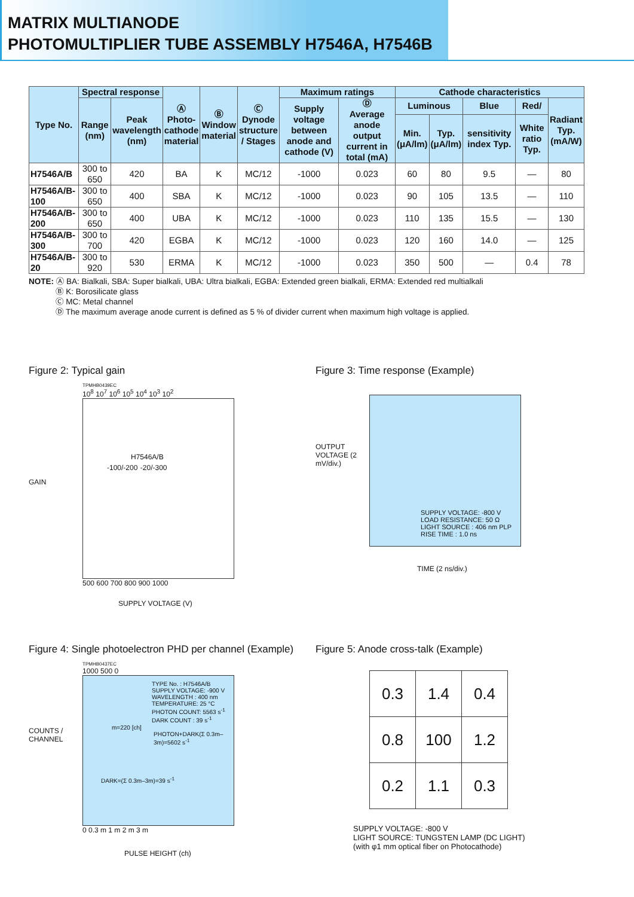MATRIX MULTIANODE
PHOTOMULTIPLIER TUBE ASSEMBLY H7546A, H7546B
| Type No. | Spectral response | | Ⓐ Photo- cathode material | Ⓑ Window material | Ⓒ Dynode structure / Stages | Maximum ratings | | Cathode characteristics | | | | |
| --- | --- | --- | --- | --- | --- | --- | --- | --- | --- | --- | --- | --- |
| | Range (nm) | Peak wavelength (nm) | | | | Supply voltage between anode and cathode (V) | Ⓓ Average anode output current in total (mA) | Luminous | | Blue | Red/ | Radiant Typ. (mA/W) |
| | | | | | | | | Min. (μA/lm) | Typ. (μA/lm) | sensitivity index Typ. | White ratio Typ. | |
| H7546A/B | 300 to 650 | 420 | BA | K | MC/12 | -1000 | 0.023 | 60 | 80 | 9.5 | — | 80 |
| H7546A/B-100 | 300 to 650 | 400 | SBA | K | MC/12 | -1000 | 0.023 | 90 | 105 | 13.5 | — | 110 |
| H7546A/B-200 | 300 to 650 | 400 | UBA | K | MC/12 | -1000 | 0.023 | 110 | 135 | 15.5 | — | 130 |
| H7546A/B-300 | 300 to 700 | 420 | EGBA | K | MC/12 | -1000 | 0.023 | 120 | 160 | 14.0 | — | 125 |
| H7546A/B-20 | 300 to 920 | 530 | ERMA | K | MC/12 | -1000 | 0.023 | 350 | 500 | — | 0.4 | 78 |
NOTE: Ⓐ BA: Bialkali, SBA: Super bialkali, UBA: Ultra bialkali, EGBA: Extended green bialkali, ERMA: Extended red multialkali
Ⓑ K: Borosilicate glass
Ⓒ MC: Metal channel
Ⓓ The maximum average anode current is defined as 5 % of divider current when maximum high voltage is applied.
Figure 2: Typical gain
TPMHB0439EC
GAIN
10<sup>8</sup> 10<sup>7</sup> 10<sup>6</sup> 10<sup>5</sup> 10<sup>4</sup> 10<sup>3</sup> 10<sup>2</sup>
H7546A/B
-100/-200 -20/-300
500 600 700 800 900 1000
SUPPLY VOLTAGE (V)
Figure 3: Time response (Example)
OUTPUT VOLTAGE (2 mV/div.)
SUPPLY VOLTAGE: -800 V
LOAD RESISTANCE: 50 Ω
LIGHT SOURCE : 406 nm PLP
RISE TIME : 1.0 ns
TIME (2 ns/div.)
Figure 4: Single photoelectron PHD per channel (Example)
TPMHB0437EC
COUNTS / CHANNEL
1000 500 0
TYPE No. : H7546A/B
SUPPLY VOLTAGE: -900 V
WAVELENGTH : 400 nm
TEMPERATURE: 25 °C
PHOTON COUNT: 5563 s<sup>-1</sup>
DARK COUNT : 39 s<sup>-1</sup>
m=220 [ch]
PHOTON+DARK(Σ 0.3m–3m)=5602 s<sup>-1</sup>
DARK=(Σ 0.3m–3m)=39 s<sup>-1</sup>
0 0.3 m 1 m 2 m 3 m
PULSE HEIGHT (ch)
Figure 5: Anode cross-talk (Example)
| 0.3 | 1.4 | 0.4 |
| 0.8 | 100 | 1.2 |
| 0.2 | 1.1 | 0.3 |
SUPPLY VOLTAGE: -800 V
LIGHT SOURCE: TUNGSTEN LAMP (DC LIGHT)
(with φ1 mm optical fiber on Photocathode)